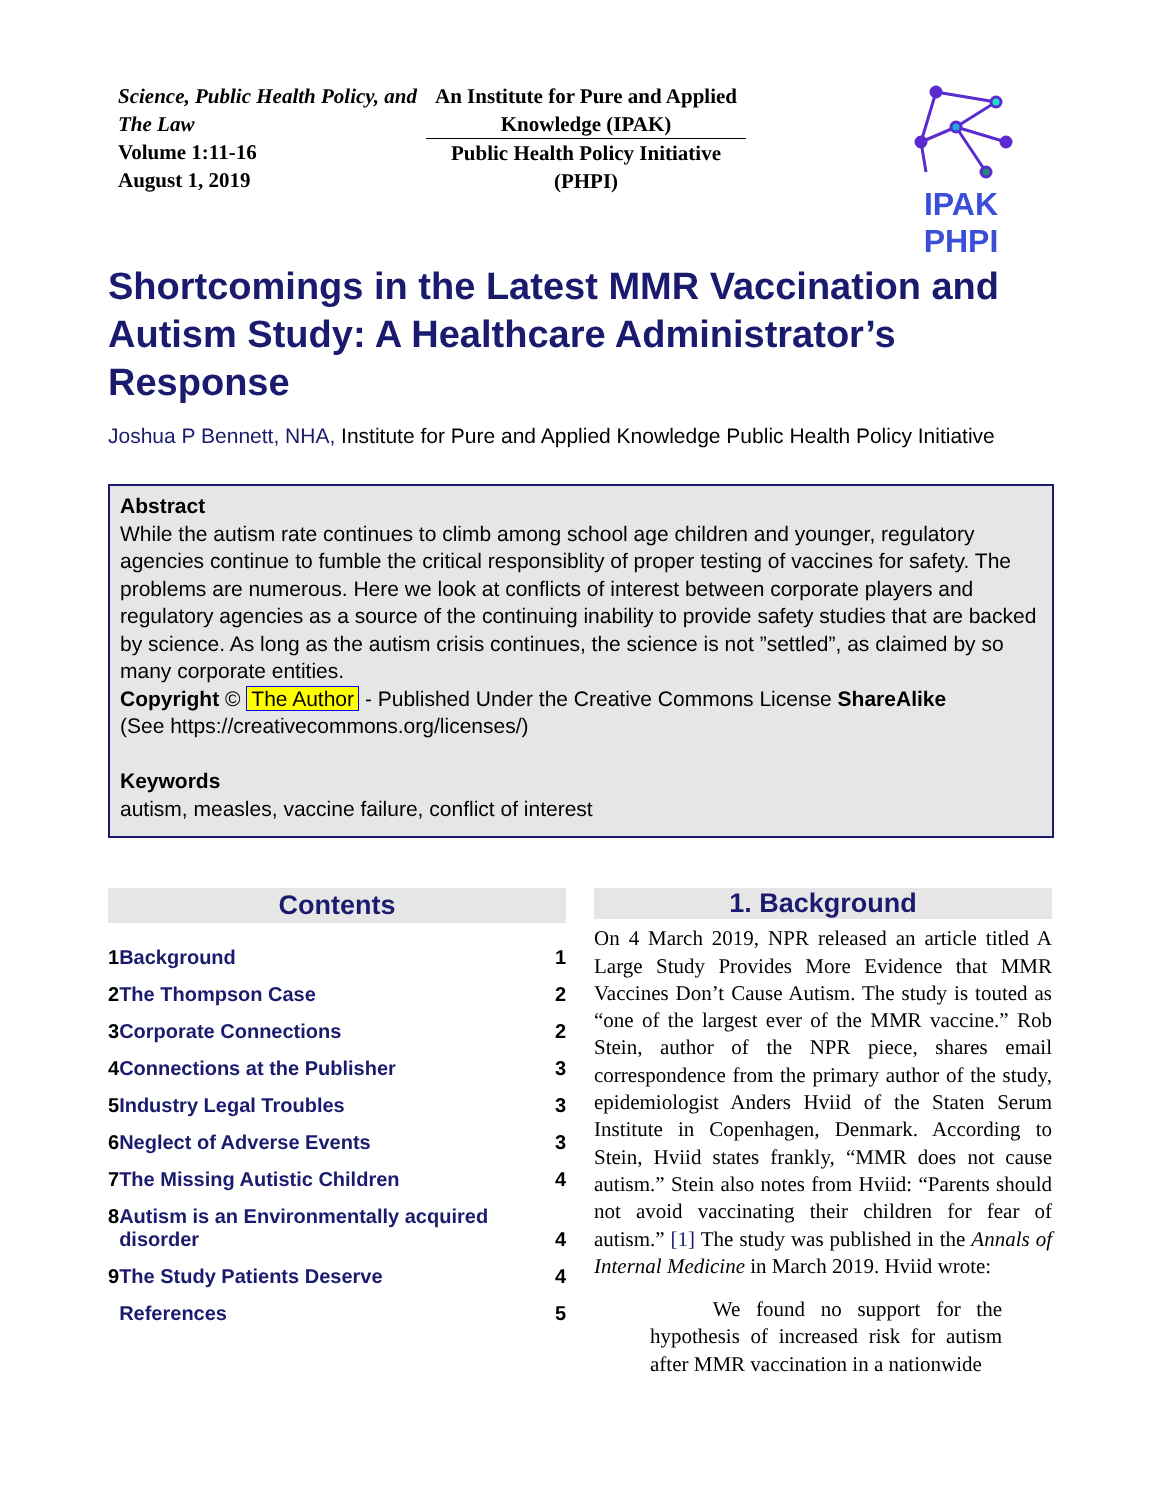Science, Public Health Policy, and The Law
Volume 1:11-16
August 1, 2019
An Institute for Pure and Applied Knowledge (IPAK)
Public Health Policy Initiative (PHPI)
IPAK PHPI
Shortcomings in the Latest MMR Vaccination and Autism Study: A Healthcare Administrator’s Response
Joshua P Bennett, NHA, Institute for Pure and Applied Knowledge Public Health Policy Initiative
Abstract
While the autism rate continues to climb among school age children and younger, regulatory agencies continue to fumble the critical responsiblity of proper testing of vaccines for safety. The problems are numerous. Here we look at conflicts of interest between corporate players and regulatory agencies as a source of the continuing inability to provide safety studies that are backed by science. As long as the autism crisis continues, the science is not ”settled”, as claimed by so many corporate entities.
Copyright © The Author - Published Under the Creative Commons License ShareAlike
(See https://creativecommons.org/licenses/)
Keywords
autism, measles, vaccine failure, conflict of interest
Contents
| 1 | Background | 1 |
| 2 | The Thompson Case | 2 |
| 3 | Corporate Connections | 2 |
| 4 | Connections at the Publisher | 3 |
| 5 | Industry Legal Troubles | 3 |
| 6 | Neglect of Adverse Events | 3 |
| 7 | The Missing Autistic Children | 4 |
| 8 | Autism is an Environmentally acquired disorder | 4 |
| 9 | The Study Patients Deserve | 4 |
| | References | 5 |
1. Background
On 4 March 2019, NPR released an article titled A Large Study Provides More Evidence that MMR Vaccines Don’t Cause Autism. The study is touted as “one of the largest ever of the MMR vaccine.” Rob Stein, author of the NPR piece, shares email correspondence from the primary author of the study, epidemiologist Anders Hviid of the Staten Serum Institute in Copenhagen, Denmark. According to Stein, Hviid states frankly, “MMR does not cause autism.” Stein also notes from Hviid: “Parents should not avoid vaccinating their children for fear of autism.” [1] The study was published in the Annals of Internal Medicine in March 2019. Hviid wrote:
We found no support for the hypothesis of increased risk for autism after MMR vaccination in a nationwide